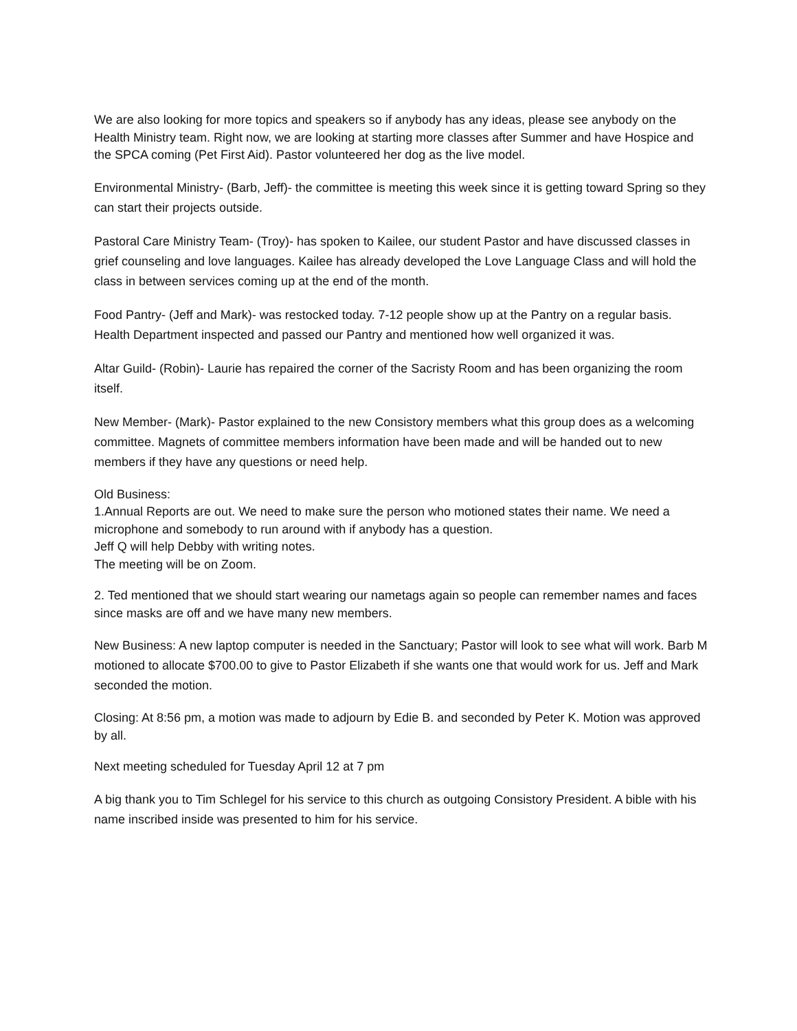We are also looking for more topics and speakers so if anybody has any ideas, please see anybody on the Health Ministry team. Right now, we are looking at starting more classes after Summer and have Hospice and the SPCA coming (Pet First Aid). Pastor volunteered her dog as the live model.
Environmental Ministry- (Barb, Jeff)- the committee is meeting this week since it is getting toward Spring so they can start their projects outside.
Pastoral Care Ministry Team- (Troy)- has spoken to Kailee, our student Pastor and have discussed classes in grief counseling and love languages. Kailee has already developed the Love Language Class and will hold the class in between services coming up at the end of the month.
Food Pantry- (Jeff and Mark)- was restocked today. 7-12 people show up at the Pantry on a regular basis. Health Department inspected and passed our Pantry and mentioned how well organized it was.
Altar Guild- (Robin)- Laurie has repaired the corner of the Sacristy Room and has been organizing the room itself.
New Member- (Mark)- Pastor explained to the new Consistory members what this group does as a welcoming committee. Magnets of committee members information have been made and will be handed out to new members if they have any questions or need help.
Old Business:
1.Annual Reports are out. We need to make sure the person who motioned states their name. We need a microphone and somebody to run around with if anybody has a question.
Jeff Q will help Debby with writing notes.
The meeting will be on Zoom.
2. Ted mentioned that we should start wearing our nametags again so people can remember names and faces since masks are off and we have many new members.
New Business: A new laptop computer is needed in the Sanctuary; Pastor will look to see what will work. Barb M motioned to allocate $700.00 to give to Pastor Elizabeth if she wants one that would work for us. Jeff and Mark seconded the motion.
Closing: At 8:56 pm, a motion was made to adjourn by Edie B. and seconded by Peter K. Motion was approved by all.
Next meeting scheduled for Tuesday April 12 at 7 pm
A big thank you to Tim Schlegel for his service to this church as outgoing Consistory President. A bible with his name inscribed inside was presented to him for his service.